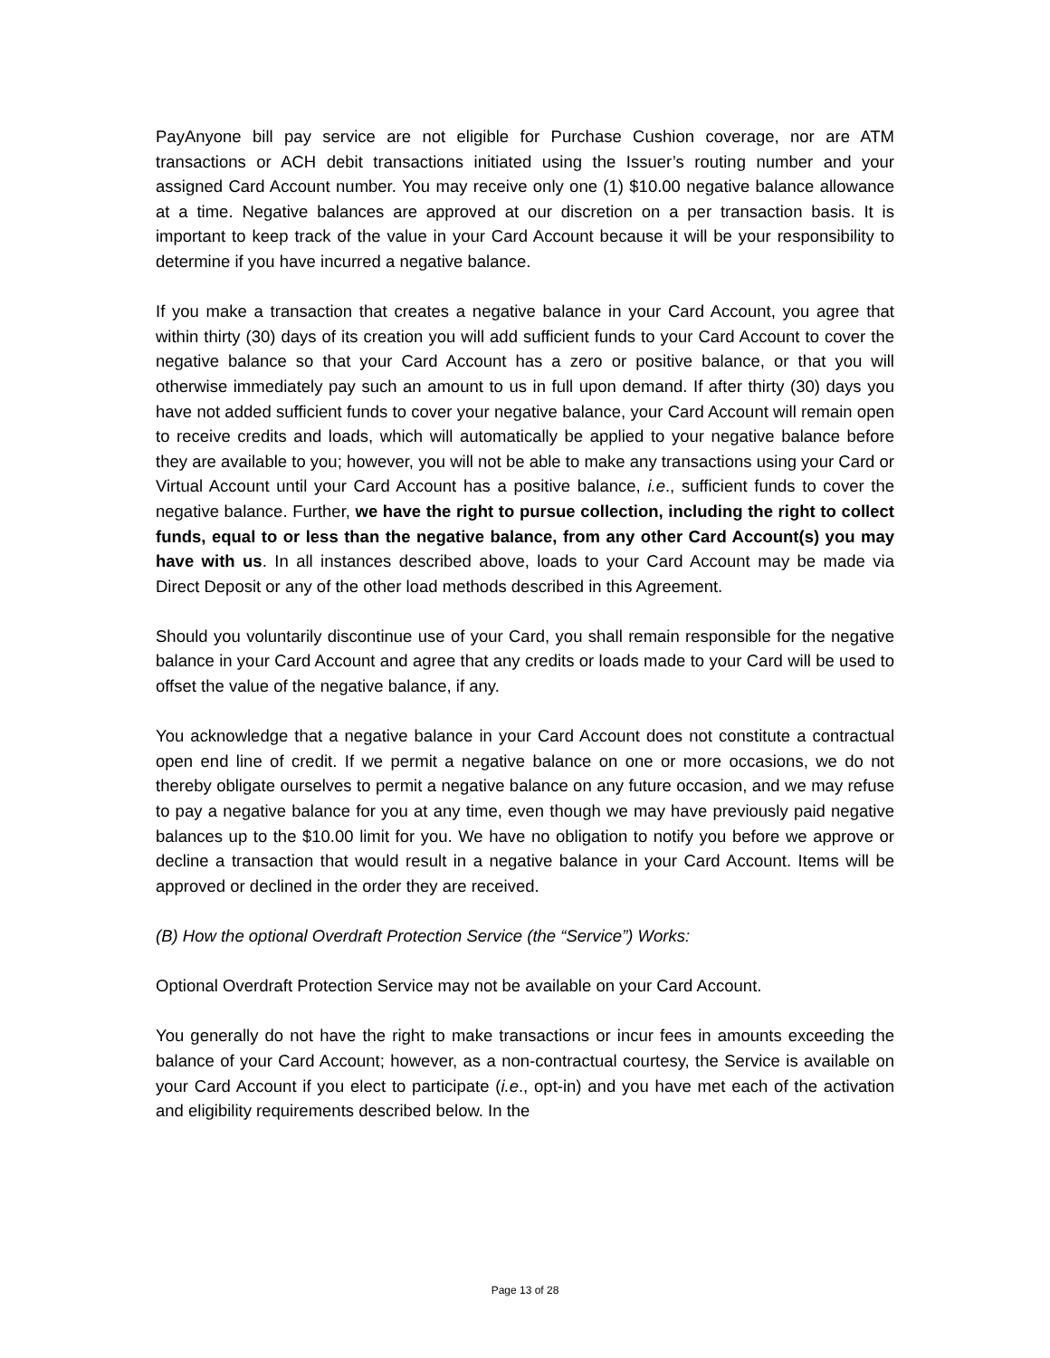PayAnyone bill pay service are not eligible for Purchase Cushion coverage, nor are ATM transactions or ACH debit transactions initiated using the Issuer’s routing number and your assigned Card Account number. You may receive only one (1) $10.00 negative balance allowance at a time. Negative balances are approved at our discretion on a per transaction basis. It is important to keep track of the value in your Card Account because it will be your responsibility to determine if you have incurred a negative balance.
If you make a transaction that creates a negative balance in your Card Account, you agree that within thirty (30) days of its creation you will add sufficient funds to your Card Account to cover the negative balance so that your Card Account has a zero or positive balance, or that you will otherwise immediately pay such an amount to us in full upon demand. If after thirty (30) days you have not added sufficient funds to cover your negative balance, your Card Account will remain open to receive credits and loads, which will automatically be applied to your negative balance before they are available to you; however, you will not be able to make any transactions using your Card or Virtual Account until your Card Account has a positive balance, i.e., sufficient funds to cover the negative balance. Further, we have the right to pursue collection, including the right to collect funds, equal to or less than the negative balance, from any other Card Account(s) you may have with us. In all instances described above, loads to your Card Account may be made via Direct Deposit or any of the other load methods described in this Agreement.
Should you voluntarily discontinue use of your Card, you shall remain responsible for the negative balance in your Card Account and agree that any credits or loads made to your Card will be used to offset the value of the negative balance, if any.
You acknowledge that a negative balance in your Card Account does not constitute a contractual open end line of credit. If we permit a negative balance on one or more occasions, we do not thereby obligate ourselves to permit a negative balance on any future occasion, and we may refuse to pay a negative balance for you at any time, even though we may have previously paid negative balances up to the $10.00 limit for you. We have no obligation to notify you before we approve or decline a transaction that would result in a negative balance in your Card Account. Items will be approved or declined in the order they are received.
(B) How the optional Overdraft Protection Service (the “Service”) Works:
Optional Overdraft Protection Service may not be available on your Card Account.
You generally do not have the right to make transactions or incur fees in amounts exceeding the balance of your Card Account; however, as a non-contractual courtesy, the Service is available on your Card Account if you elect to participate (i.e., opt-in) and you have met each of the activation and eligibility requirements described below. In the
Page 13 of 28